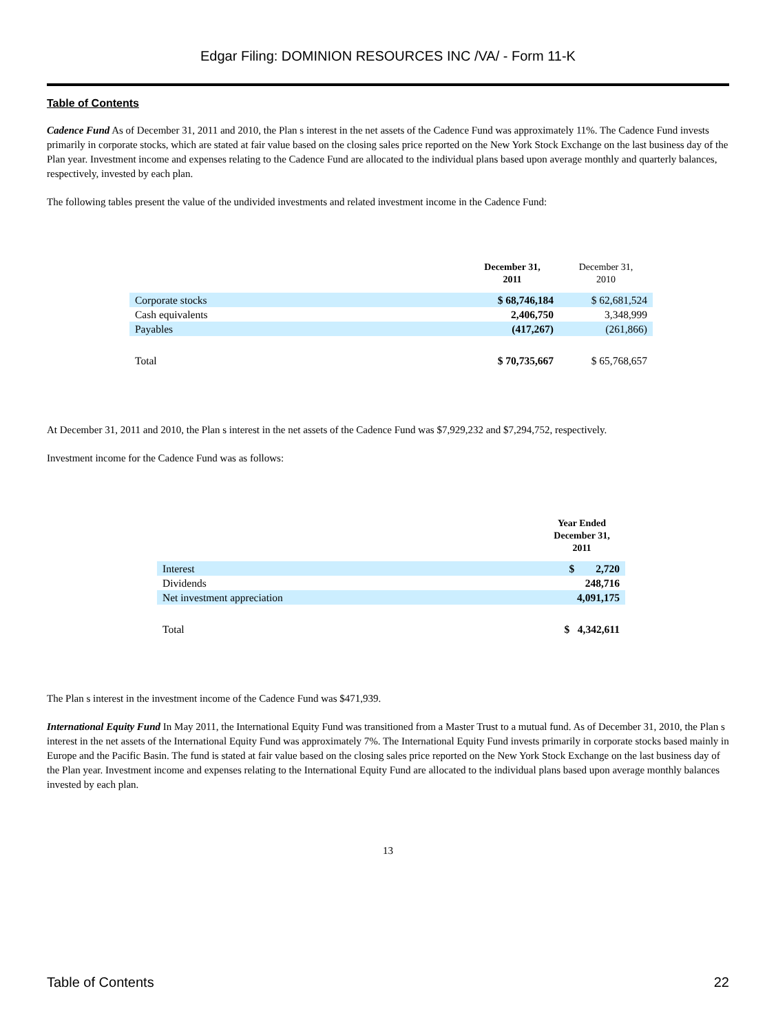Edgar Filing: DOMINION RESOURCES INC /VA/ - Form 11-K
Table of Contents
Cadence Fund As of December 31, 2011 and 2010, the Plan s interest in the net assets of the Cadence Fund was approximately 11%. The Cadence Fund invests primarily in corporate stocks, which are stated at fair value based on the closing sales price reported on the New York Stock Exchange on the last business day of the Plan year. Investment income and expenses relating to the Cadence Fund are allocated to the individual plans based upon average monthly and quarterly balances, respectively, invested by each plan.
The following tables present the value of the undivided investments and related investment income in the Cadence Fund:
| | December 31, 2011 | December 31, 2010 |
| --- | --- | --- |
| Corporate stocks | $ 68,746,184 | $ 62,681,524 |
| Cash equivalents | 2,406,750 | 3,348,999 |
| Payables | (417,267) | (261,866) |
| Total | $ 70,735,667 | $ 65,768,657 |
At December 31, 2011 and 2010, the Plan s interest in the net assets of the Cadence Fund was $7,929,232 and $7,294,752, respectively.
Investment income for the Cadence Fund was as follows:
| | Year Ended December 31, 2011 |
| --- | --- |
| Interest | $ 2,720 |
| Dividends | 248,716 |
| Net investment appreciation | 4,091,175 |
| Total | $ 4,342,611 |
The Plan s interest in the investment income of the Cadence Fund was $471,939.
International Equity Fund In May 2011, the International Equity Fund was transitioned from a Master Trust to a mutual fund. As of December 31, 2010, the Plan s interest in the net assets of the International Equity Fund was approximately 7%. The International Equity Fund invests primarily in corporate stocks based mainly in Europe and the Pacific Basin. The fund is stated at fair value based on the closing sales price reported on the New York Stock Exchange on the last business day of the Plan year. Investment income and expenses relating to the International Equity Fund are allocated to the individual plans based upon average monthly balances invested by each plan.
13
Table of Contents 22